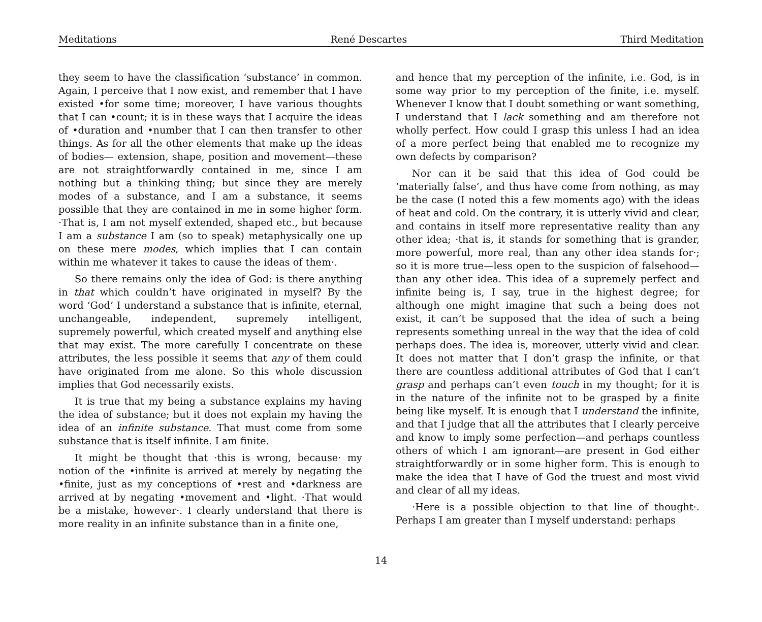Meditations René Descartes Third Meditation
they seem to have the classification ‘substance’ in common. Again, I perceive that I now exist, and remember that I have existed •for some time; moreover, I have various thoughts that I can •count; it is in these ways that I acquire the ideas of •duration and •number that I can then transfer to other things. As for all the other elements that make up the ideas of bodies— extension, shape, position and movement—these are not straightforwardly contained in me, since I am nothing but a thinking thing; but since they are merely modes of a substance, and I am a substance, it seems possible that they are contained in me in some higher form. ·That is, I am not myself extended, shaped etc., but because I am a substance I am (so to speak) metaphysically one up on these mere modes, which implies that I can contain within me whatever it takes to cause the ideas of them·.
So there remains only the idea of God: is there anything in that which couldn’t have originated in myself? By the word ‘God’ I understand a substance that is infinite, eternal, unchangeable, independent, supremely intelligent, supremely powerful, which created myself and anything else that may exist. The more carefully I concentrate on these attributes, the less possible it seems that any of them could have originated from me alone. So this whole discussion implies that God necessarily exists.
It is true that my being a substance explains my having the idea of substance; but it does not explain my having the idea of an infinite substance. That must come from some substance that is itself infinite. I am finite.
It might be thought that ·this is wrong, because· my notion of the •infinite is arrived at merely by negating the •finite, just as my conceptions of •rest and •darkness are arrived at by negating •movement and •light. ·That would be a mistake, however·. I clearly understand that there is more reality in an infinite substance than in a finite one,
and hence that my perception of the infinite, i.e. God, is in some way prior to my perception of the finite, i.e. myself. Whenever I know that I doubt something or want something, I understand that I lack something and am therefore not wholly perfect. How could I grasp this unless I had an idea of a more perfect being that enabled me to recognize my own defects by comparison?
Nor can it be said that this idea of God could be ‘materially false’, and thus have come from nothing, as may be the case (I noted this a few moments ago) with the ideas of heat and cold. On the contrary, it is utterly vivid and clear, and contains in itself more representative reality than any other idea; ·that is, it stands for something that is grander, more powerful, more real, than any other idea stands for·; so it is more true—less open to the suspicion of falsehood—than any other idea. This idea of a supremely perfect and infinite being is, I say, true in the highest degree; for although one might imagine that such a being does not exist, it can’t be supposed that the idea of such a being represents something unreal in the way that the idea of cold perhaps does. The idea is, moreover, utterly vivid and clear. It does not matter that I don’t grasp the infinite, or that there are countless additional attributes of God that I can’t grasp and perhaps can’t even touch in my thought; for it is in the nature of the infinite not to be grasped by a finite being like myself. It is enough that I understand the infinite, and that I judge that all the attributes that I clearly perceive and know to imply some perfection—and perhaps countless others of which I am ignorant—are present in God either straightforwardly or in some higher form. This is enough to make the idea that I have of God the truest and most vivid and clear of all my ideas.
·Here is a possible objection to that line of thought·. Perhaps I am greater than I myself understand: perhaps
14